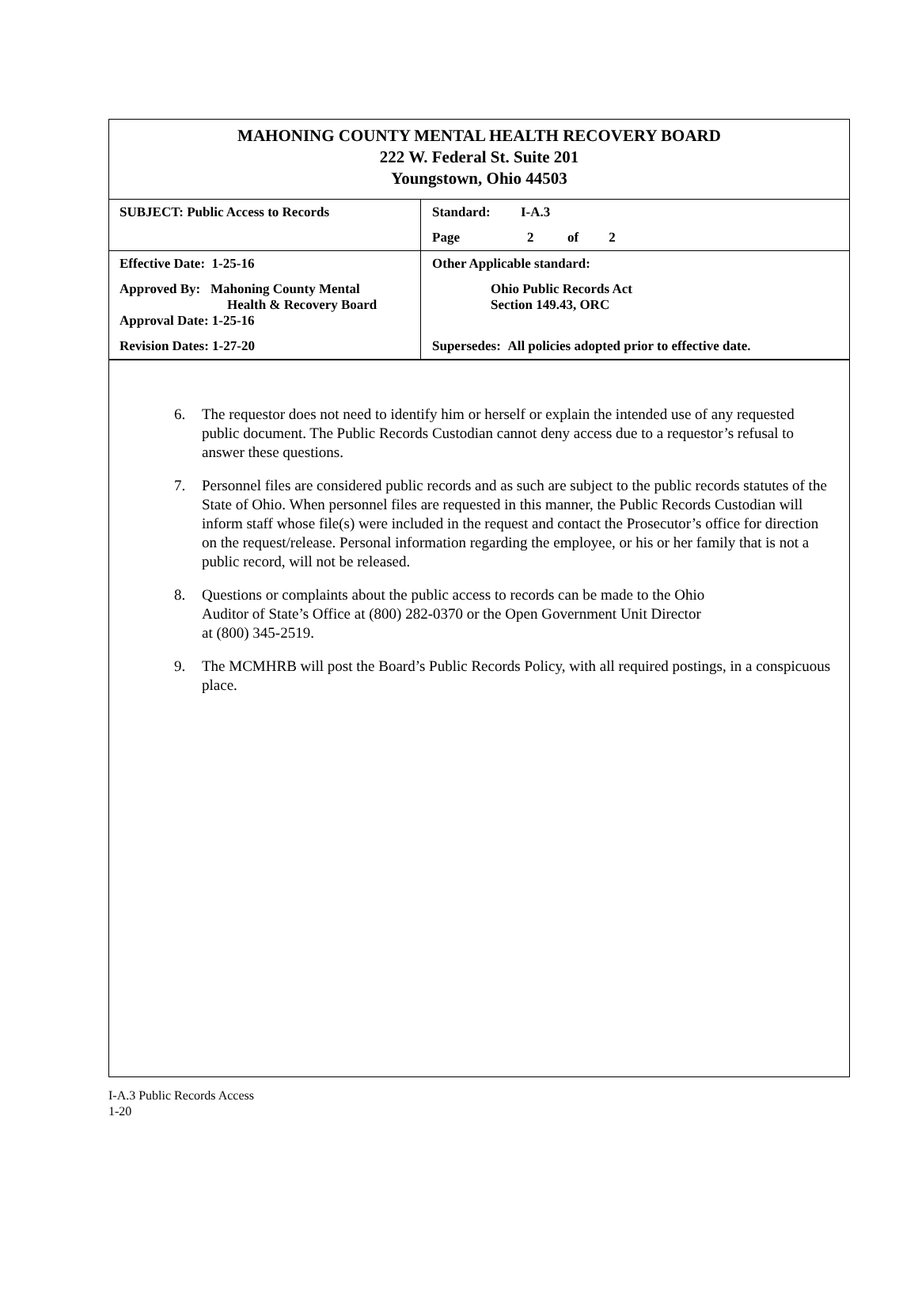MAHONING COUNTY MENTAL HEALTH RECOVERY BOARD
222 W. Federal St. Suite 201
Youngstown, Ohio 44503
| SUBJECT: Public Access to Records | Standard: I-A.3 |
| | Page 2 of 2 |
| Effective Date: 1-25-16 | Other Applicable standard: |
| Approved By: Mahoning County Mental Health & Recovery Board Approval Date: 1-25-16 | Ohio Public Records Act Section 149.43, ORC |
| Revision Dates: 1-27-20 | Supersedes: All policies adopted prior to effective date. |
6. The requestor does not need to identify him or herself or explain the intended use of any requested public document. The Public Records Custodian cannot deny access due to a requestor’s refusal to answer these questions.
7. Personnel files are considered public records and as such are subject to the public records statutes of the State of Ohio. When personnel files are requested in this manner, the Public Records Custodian will inform staff whose file(s) were included in the request and contact the Prosecutor’s office for direction on the request/release. Personal information regarding the employee, or his or her family that is not a public record, will not be released.
8. Questions or complaints about the public access to records can be made to the Ohio
Auditor of State’s Office at (800) 282-0370 or the Open Government Unit Director
at (800) 345-2519.
9. The MCMHRB will post the Board’s Public Records Policy, with all required postings, in a conspicuous place.
I-A.3 Public Records Access
1-20